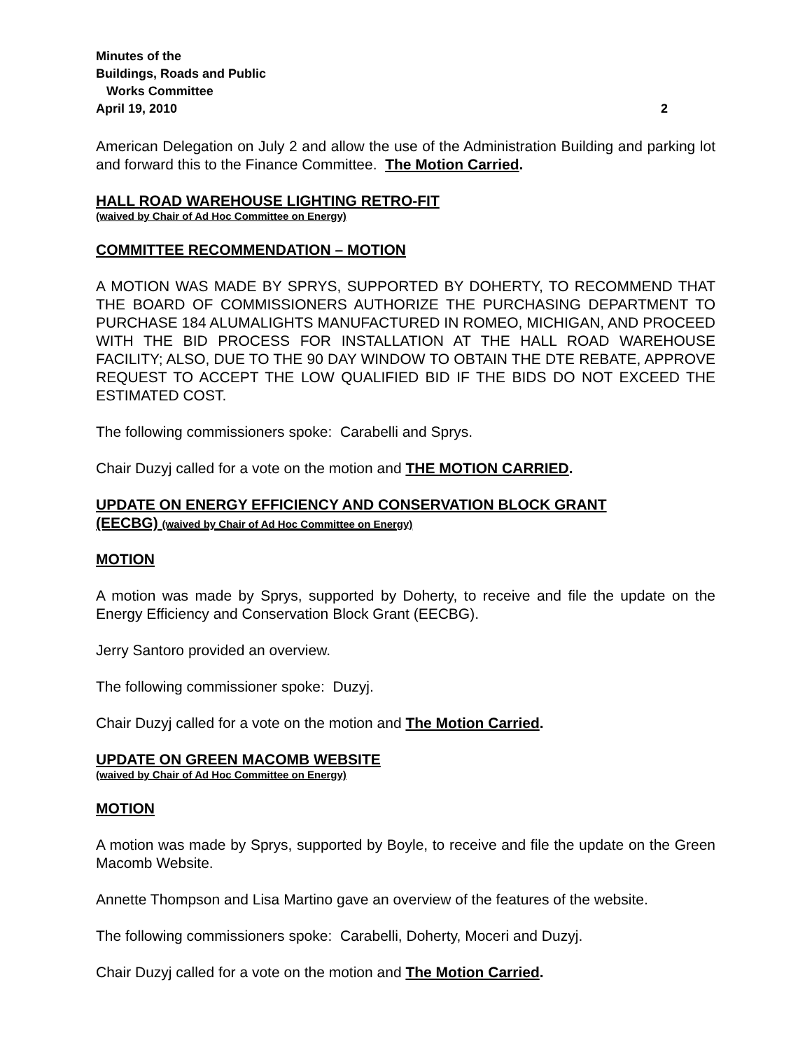Minutes of the
Buildings, Roads and Public
Works Committee
April 19, 2010 2
American Delegation on July 2 and allow the use of the Administration Building and parking lot and forward this to the Finance Committee. The Motion Carried.
HALL ROAD WAREHOUSE LIGHTING RETRO-FIT
(waived by Chair of Ad Hoc Committee on Energy)
COMMITTEE RECOMMENDATION – MOTION
A MOTION WAS MADE BY SPRYS, SUPPORTED BY DOHERTY, TO RECOMMEND THAT THE BOARD OF COMMISSIONERS AUTHORIZE THE PURCHASING DEPARTMENT TO PURCHASE 184 ALUMALIGHTS MANUFACTURED IN ROMEO, MICHIGAN, AND PROCEED WITH THE BID PROCESS FOR INSTALLATION AT THE HALL ROAD WAREHOUSE FACILITY; ALSO, DUE TO THE 90 DAY WINDOW TO OBTAIN THE DTE REBATE, APPROVE REQUEST TO ACCEPT THE LOW QUALIFIED BID IF THE BIDS DO NOT EXCEED THE ESTIMATED COST.
The following commissioners spoke: Carabelli and Sprys.
Chair Duzyj called for a vote on the motion and THE MOTION CARRIED.
UPDATE ON ENERGY EFFICIENCY AND CONSERVATION BLOCK GRANT
(EECBG) (waived by Chair of Ad Hoc Committee on Energy)
MOTION
A motion was made by Sprys, supported by Doherty, to receive and file the update on the Energy Efficiency and Conservation Block Grant (EECBG).
Jerry Santoro provided an overview.
The following commissioner spoke: Duzyj.
Chair Duzyj called for a vote on the motion and The Motion Carried.
UPDATE ON GREEN MACOMB WEBSITE
(waived by Chair of Ad Hoc Committee on Energy)
MOTION
A motion was made by Sprys, supported by Boyle, to receive and file the update on the Green Macomb Website.
Annette Thompson and Lisa Martino gave an overview of the features of the website.
The following commissioners spoke: Carabelli, Doherty, Moceri and Duzyj.
Chair Duzyj called for a vote on the motion and The Motion Carried.